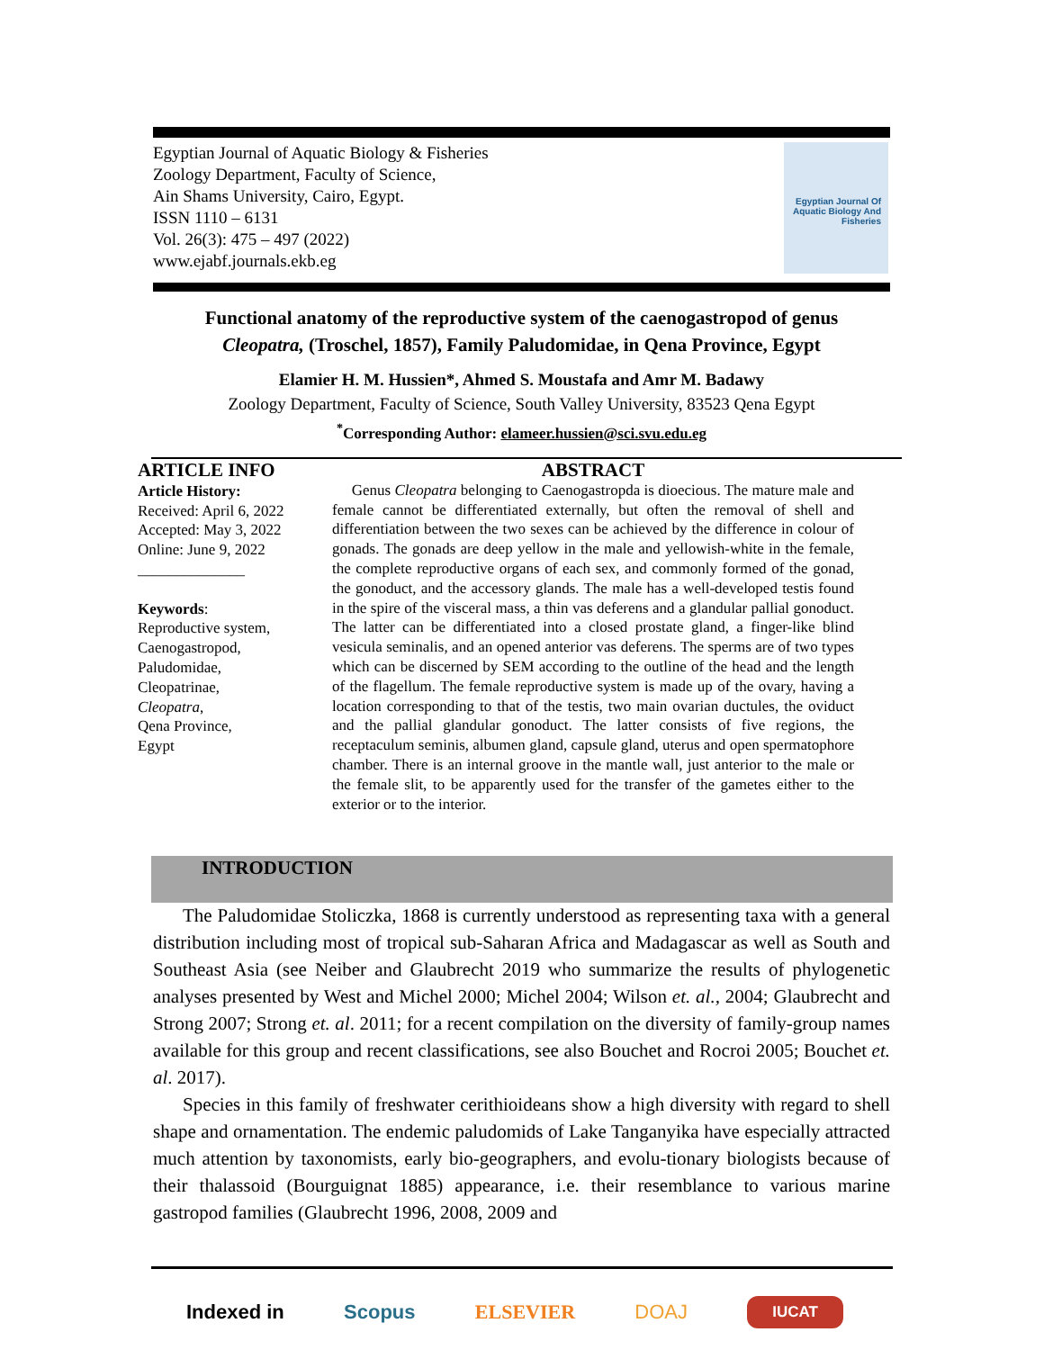Egyptian Journal of Aquatic Biology & Fisheries
Zoology Department, Faculty of Science,
Ain Shams University, Cairo, Egypt.
ISSN 1110 – 6131
Vol. 26(3): 475 – 497 (2022)
www.ejabf.journals.ekb.eg
Egyptian Journal Of Aquatic Biology And Fisheries
Functional anatomy of the reproductive system of the caenogastropod of genus
Cleopatra, (Troschel, 1857), Family Paludomidae, in Qena Province, Egypt
Elamier H. M. Hussien*, Ahmed S. Moustafa and Amr M. Badawy
Zoology Department, Faculty of Science, South Valley University, 83523 Qena Egypt
<sup>*</sup> Corresponding Author: elameer.hussien@sci.svu.edu.eg
ARTICLE INFO
Article History:
Received: April 6, 2022
Accepted: May 3, 2022
Online: June 9, 2022
______________
Keywords:
Reproductive system,
Caenogastropod,
Paludomidae,
Cleopatrinae,
Cleopatra,
Qena Province,
Egypt
ABSTRACT
Genus Cleopatra belonging to Caenogastropda is dioecious. The mature male and female cannot be differentiated externally, but often the removal of shell and differentiation between the two sexes can be achieved by the difference in colour of gonads. The gonads are deep yellow in the male and yellowish-white in the female, the complete reproductive organs of each sex, and commonly formed of the gonad, the gonoduct, and the accessory glands. The male has a well-developed testis found in the spire of the visceral mass, a thin vas deferens and a glandular pallial gonoduct. The latter can be differentiated into a closed prostate gland, a finger-like blind vesicula seminalis, and an opened anterior vas deferens. The sperms are of two types which can be discerned by SEM according to the outline of the head and the length of the flagellum. The female reproductive system is made up of the ovary, having a location corresponding to that of the testis, two main ovarian ductules, the oviduct and the pallial glandular gonoduct. The latter consists of five regions, the receptaculum seminis, albumen gland, capsule gland, uterus and open spermatophore chamber. There is an internal groove in the mantle wall, just anterior to the male or the female slit, to be apparently used for the transfer of the gametes either to the exterior or to the interior.
INTRODUCTION
The Paludomidae Stoliczka, 1868 is currently understood as representing taxa with a general distribution including most of tropical sub-Saharan Africa and Madagascar as well as South and Southeast Asia (see Neiber and Glaubrecht 2019 who summarize the results of phylogenetic analyses presented by West and Michel 2000; Michel 2004; Wilson et. al., 2004; Glaubrecht and Strong 2007; Strong et. al. 2011; for a recent compilation on the diversity of family-group names available for this group and recent classifications, see also Bouchet and Rocroi 2005; Bouchet et. al. 2017).
Species in this family of freshwater cerithioideans show a high diversity with regard to shell shape and ornamentation. The endemic paludomids of Lake Tanganyika have especially attracted much attention by taxonomists, early bio-geographers, and evolu-tionary biologists because of their thalassoid (Bourguignat 1885) appearance, i.e. their resemblance to various marine gastropod families (Glaubrecht 1996, 2008, 2009 and
Indexed in Scopus ELSEVIER DOAJ IUCAT